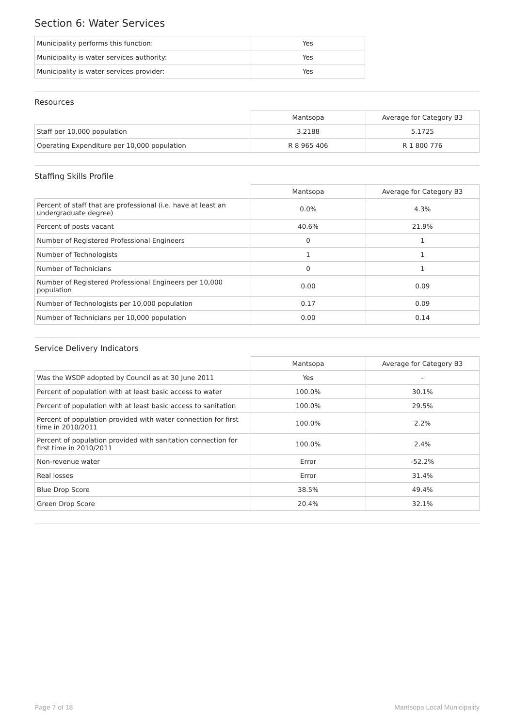Section 6: Water Services
| Municipality performs this function: | Yes |
| Municipality is water services authority: | Yes |
| Municipality is water services provider: | Yes |
Resources
| | Mantsopa | Average for Category B3 |
| Staff per 10,000 population | 3.2188 | 5.1725 |
| Operating Expenditure per 10,000 population | R 8 965 406 | R 1 800 776 |
Staffing Skills Profile
| | Mantsopa | Average for Category B3 |
| Percent of staff that are professional (i.e. have at least an undergraduate degree) | 0.0% | 4.3% |
| Percent of posts vacant | 40.6% | 21.9% |
| Number of Registered Professional Engineers | 0 | 1 |
| Number of Technologists | 1 | 1 |
| Number of Technicians | 0 | 1 |
| Number of Registered Professional Engineers per 10,000 population | 0.00 | 0.09 |
| Number of Technologists per 10,000 population | 0.17 | 0.09 |
| Number of Technicians per 10,000 population | 0.00 | 0.14 |
Service Delivery Indicators
| | Mantsopa | Average for Category B3 |
| Was the WSDP adopted by Council as at 30 June 2011 | Yes | - |
| Percent of population with at least basic access to water | 100.0% | 30.1% |
| Percent of population with at least basic access to sanitation | 100.0% | 29.5% |
| Percent of population provided with water connection for first time in 2010/2011 | 100.0% | 2.2% |
| Percent of population provided with sanitation connection for first time in 2010/2011 | 100.0% | 2.4% |
| Non-revenue water | Error | -52.2% |
| Real losses | Error | 31.4% |
| Blue Drop Score | 38.5% | 49.4% |
| Green Drop Score | 20.4% | 32.1% |
Page 7 of 18 Mantsopa Local Municipality